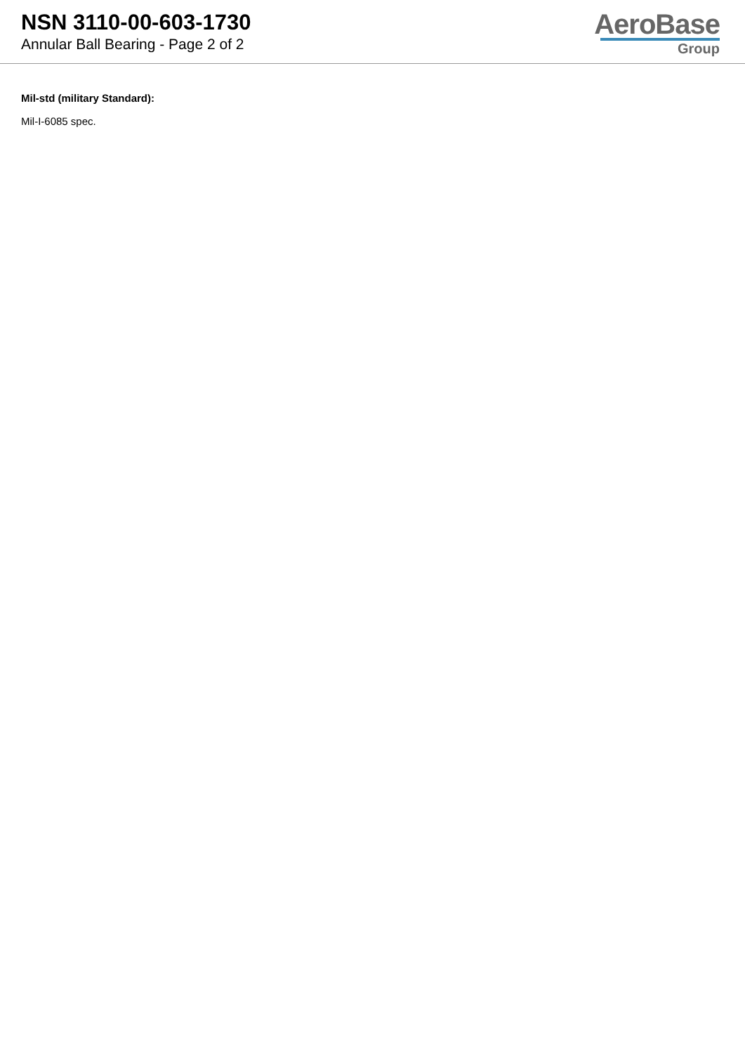NSN 3110-00-603-1730
Annular Ball Bearing - Page 2 of 2
AeroBase
Group
Mil-std (military Standard):
Mil-I-6085 spec.